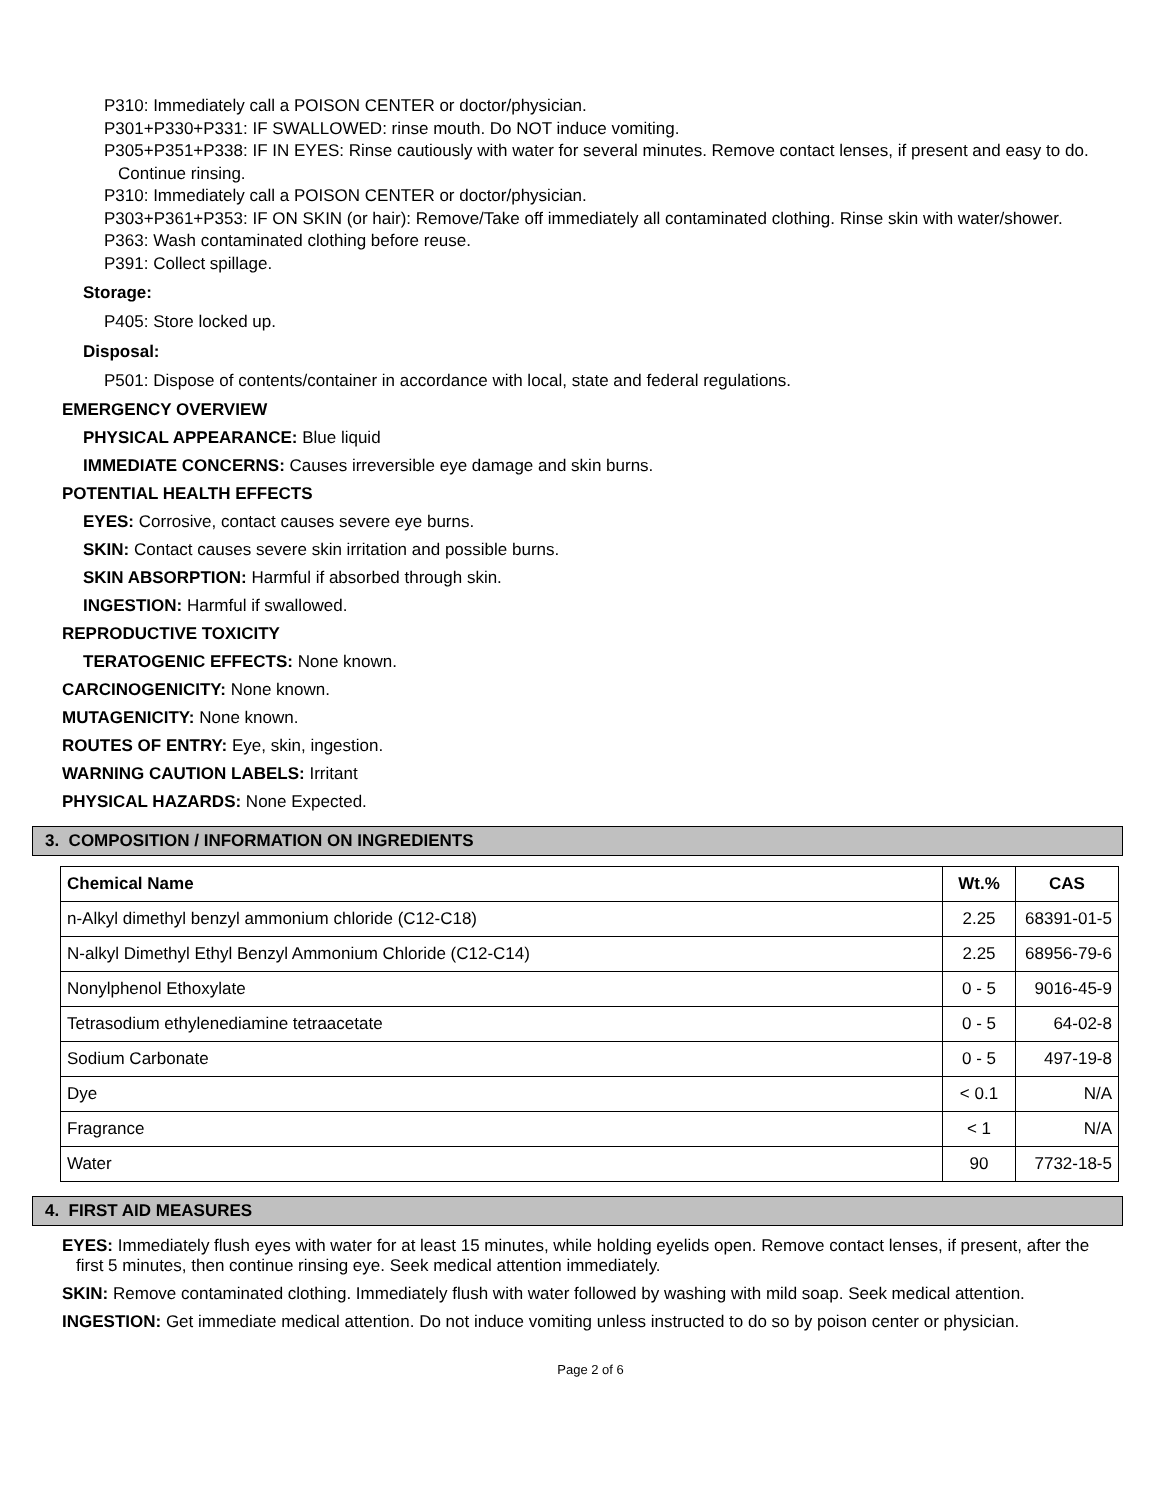P310: Immediately call a POISON CENTER or doctor/physician.
P301+P330+P331: IF SWALLOWED: rinse mouth. Do NOT induce vomiting.
P305+P351+P338: IF IN EYES: Rinse cautiously with water for several minutes. Remove contact lenses, if present and easy to do. Continue rinsing.
P310: Immediately call a POISON CENTER or doctor/physician.
P303+P361+P353: IF ON SKIN (or hair): Remove/Take off immediately all contaminated clothing. Rinse skin with water/shower.
P363: Wash contaminated clothing before reuse.
P391: Collect spillage.
Storage:
P405: Store locked up.
Disposal:
P501: Dispose of contents/container in accordance with local, state and federal regulations.
EMERGENCY OVERVIEW
PHYSICAL APPEARANCE: Blue liquid
IMMEDIATE CONCERNS: Causes irreversible eye damage and skin burns.
POTENTIAL HEALTH EFFECTS
EYES: Corrosive, contact causes severe eye burns.
SKIN: Contact causes severe skin irritation and possible burns.
SKIN ABSORPTION: Harmful if absorbed through skin.
INGESTION: Harmful if swallowed.
REPRODUCTIVE TOXICITY
TERATOGENIC EFFECTS: None known.
CARCINOGENICITY: None known.
MUTAGENICITY: None known.
ROUTES OF ENTRY: Eye, skin, ingestion.
WARNING CAUTION LABELS: Irritant
PHYSICAL HAZARDS: None Expected.
3. COMPOSITION / INFORMATION ON INGREDIENTS
| Chemical Name | Wt.% | CAS |
| --- | --- | --- |
| n-Alkyl dimethyl benzyl ammonium chloride (C12-C18) | 2.25 | 68391-01-5 |
| N-alkyl Dimethyl Ethyl Benzyl Ammonium Chloride (C12-C14) | 2.25 | 68956-79-6 |
| Nonylphenol Ethoxylate | 0 - 5 | 9016-45-9 |
| Tetrasodium ethylenediamine tetraacetate | 0 - 5 | 64-02-8 |
| Sodium Carbonate | 0 - 5 | 497-19-8 |
| Dye | < 0.1 | N/A |
| Fragrance | < 1 | N/A |
| Water | 90 | 7732-18-5 |
4. FIRST AID MEASURES
EYES: Immediately flush eyes with water for at least 15 minutes, while holding eyelids open. Remove contact lenses, if present, after the first 5 minutes, then continue rinsing eye. Seek medical attention immediately.
SKIN: Remove contaminated clothing. Immediately flush with water followed by washing with mild soap. Seek medical attention.
INGESTION: Get immediate medical attention. Do not induce vomiting unless instructed to do so by poison center or physician.
Page 2 of 6